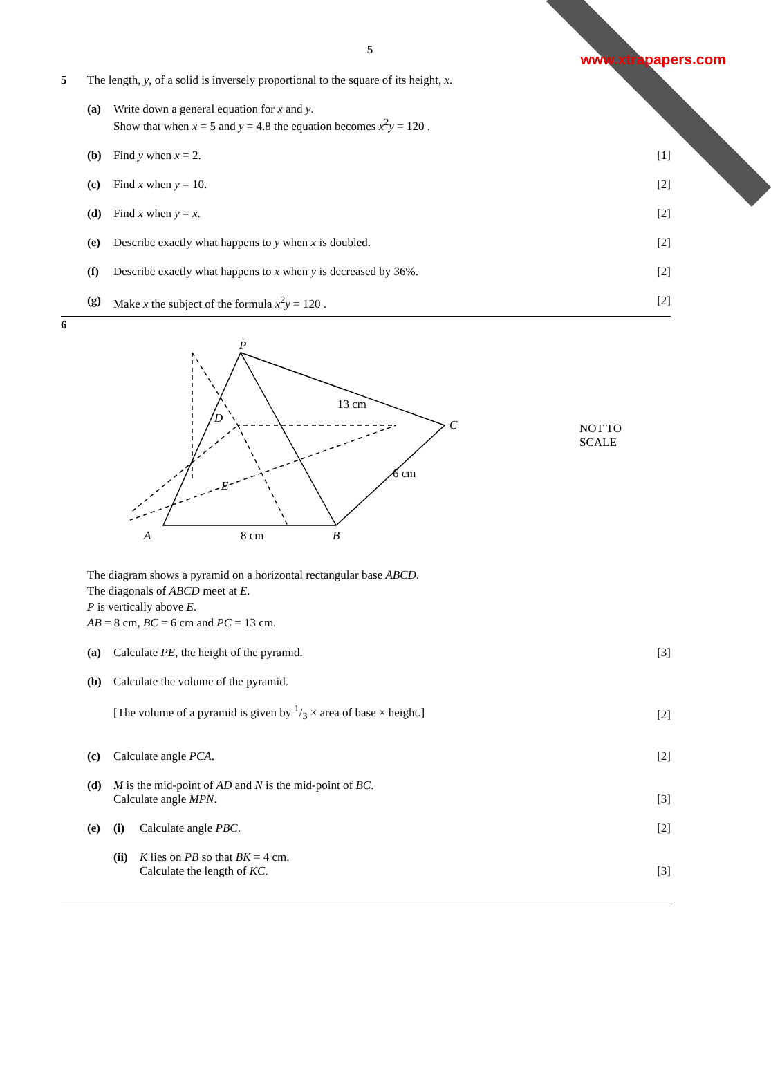www.xtrapapers.com
5
5 The length, y, of a solid is inversely proportional to the square of its height, x.
(a) Write down a general equation for x and y.
Show that when x = 5 and y = 4.8 the equation becomes x<sup>2</sup>y = 120 .
.
(b) Find y when x = 2. [1]
(c) Find x when y = 10. [2]
(d) Find x when y = x. [2]
(e) Describe exactly what happens to y when x is doubled.
[2]
(f) Describe exactly what happens to x when y is decreased by 36%.
[2]
(g) Make x the subject of the formula x<sup>2</sup>y = 120 .
[2]
6
P
C
A
B
E
D
13 cm
6 cm
8 cm
NOT TO
SCALE
The diagram shows a pyramid on a horizontal rectangular base ABCD.
The diagonals of ABCD meet at E.
P is vertically above E.
AB = 8 cm, BC = 6 cm and PC = 13 cm.
(a) Calculate PE, the height of the pyramid.
[3]
(b) Calculate the volume of the pyramid.
[The volume of a pyramid is given by 1/3 × area of base × height.]
[2]
(c) Calculate angle PCA. [2]
(d) M is the mid-point of AD and N is the mid-point of BC.
Calculate angle MPN.
[3]
(e) (i) Calculate angle PBC. [2]
(ii)
K lies on PB so that BK = 4 cm.
Calculate the length of KC.
[3]